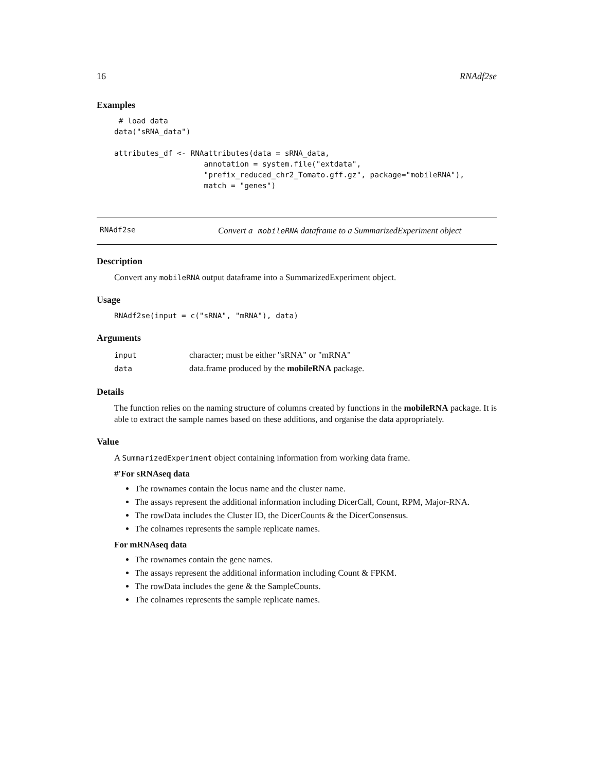16 RNAdf2se
Examples
 # load data
data("sRNA_data")

attributes_df <- RNAattributes(data = sRNA_data,
                    annotation = system.file("extdata",
                    "prefix_reduced_chr2_Tomato.gff.gz", package="mobileRNA"),
                    match = "genes")
RNAdf2se Convert a mobileRNA dataframe to a SummarizedExperiment object
Description
Convert any mobileRNA output dataframe into a SummarizedExperiment object.
Usage
RNAdf2se(input = c("sRNA", "mRNA"), data)
Arguments
| input | character; must be either "sRNA" or "mRNA" |
| data | data.frame produced by the mobileRNA package. |
Details
The function relies on the naming structure of columns created by functions in the mobileRNA package. It is able to extract the sample names based on these additions, and organise the data appropriately.
Value
A SummarizedExperiment object containing information from working data frame.
#'For sRNAseq data
The rownames contain the locus name and the cluster name.
The assays represent the additional information including DicerCall, Count, RPM, Major-RNA.
The rowData includes the Cluster ID, the DicerCounts & the DicerConsensus.
The colnames represents the sample replicate names.
For mRNAseq data
The rownames contain the gene names.
The assays represent the additional information including Count & FPKM.
The rowData includes the gene & the SampleCounts.
The colnames represents the sample replicate names.